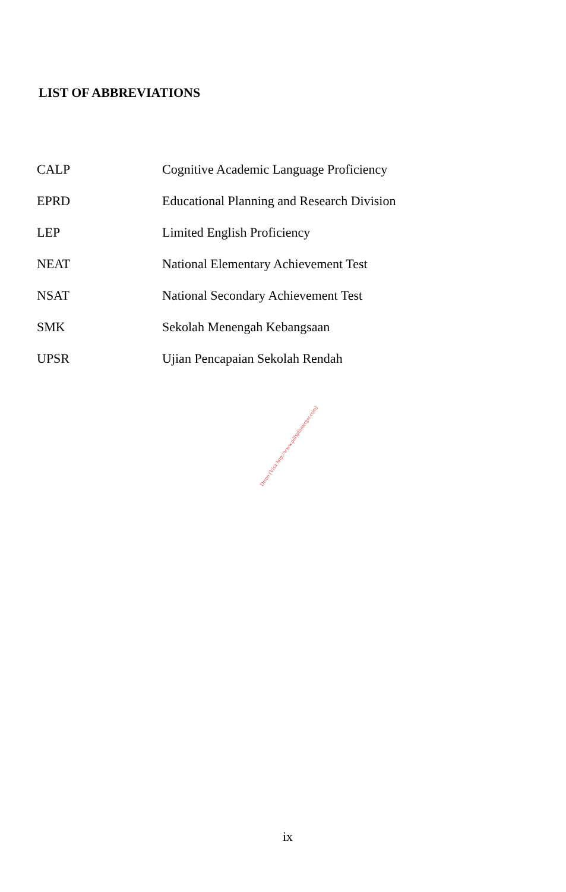LIST OF ABBREVIATIONS
| CALP | Cognitive Academic Language Proficiency |
| EPRD | Educational Planning and Research Division |
| LEP | Limited English Proficiency |
| NEAT | National Elementary Achievement Test |
| NSAT | National Secondary Achievement Test |
| SMK | Sekolah Menengah Kebangsaan |
| UPSR | Ujian Pencapaian Sekolah Rendah |
Demo (Visit http://www.pdfsplitmerger.com)
ix